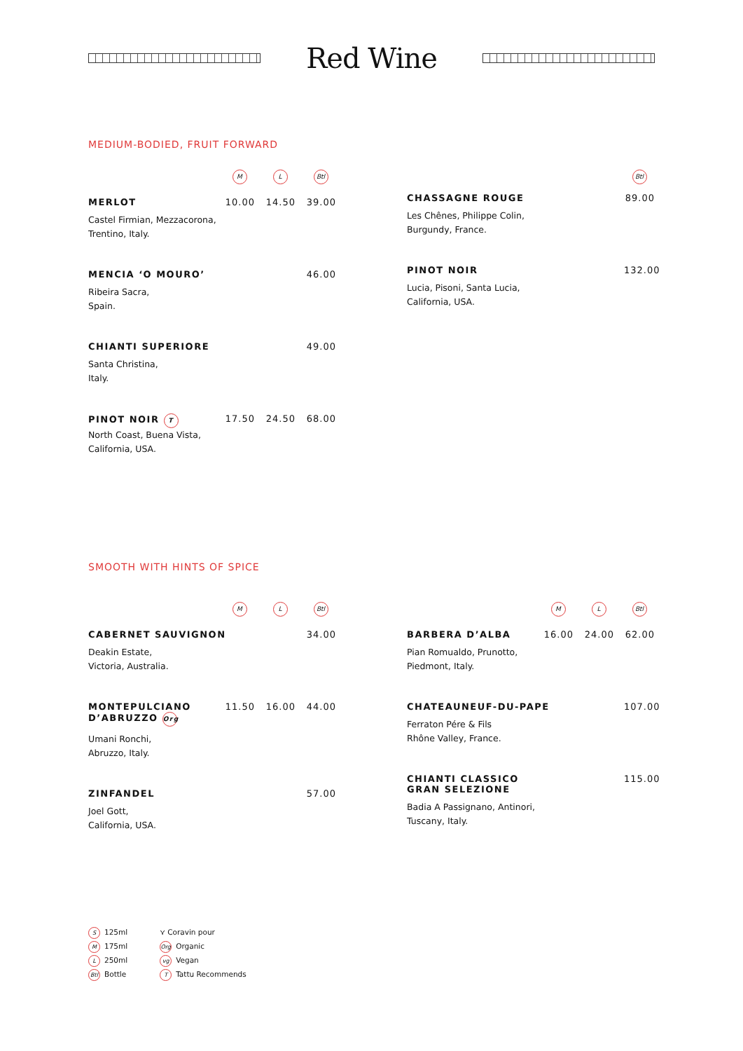Red Wine
MEDIUM-BODIED, FRUIT FORWARD
M L Btl
MERLOT 10.00 14.50 39.00
Castel Firmian, Mezzacorona,
Trentino, Italy.
MENCIA ‘O MOURO’ 46.00
Ribeira Sacra,
Spain.
CHIANTI SUPERIORE 49.00
Santa Christina,
Italy.
PINOT NOIR T
17.50 24.50 68.00
North Coast, Buena Vista,
California, USA.
Btl
CHASSAGNE ROUGE 89.00
Les Chênes, Philippe Colin,
Burgundy, France.
PINOT NOIR 132.00
Lucia, Pisoni, Santa Lucia,
California, USA.
SMOOTH WITH HINTS OF SPICE
M L Btl
CABERNET SAUVIGNON 34.00
Deakin Estate,
Victoria, Australia.
MONTEPULCIANO
D’ABRUZZO Org
11.50 16.00 44.00
Umani Ronchi,
Abruzzo, Italy.
ZINFANDEL 57.00
Joel Gott,
California, USA.
M L Btl
BARBERA D’ALBA 16.00 24.00 62.00
Pian Romualdo, Prunotto,
Piedmont, Italy.
CHATEAUNEUF-DU-PAPE 107.00
Ferraton Pére & Fils
Rhône Valley, France.
CHIANTI CLASSICO
GRAN SELEZIONE
115.00
Badia A Passignano, Antinori,
Tuscany, Italy.
S 125ml
M 175ml
L 250ml
Btl Bottle
⋎ Coravin pour
Org Organic
vg Vegan
T Tattu Recommends